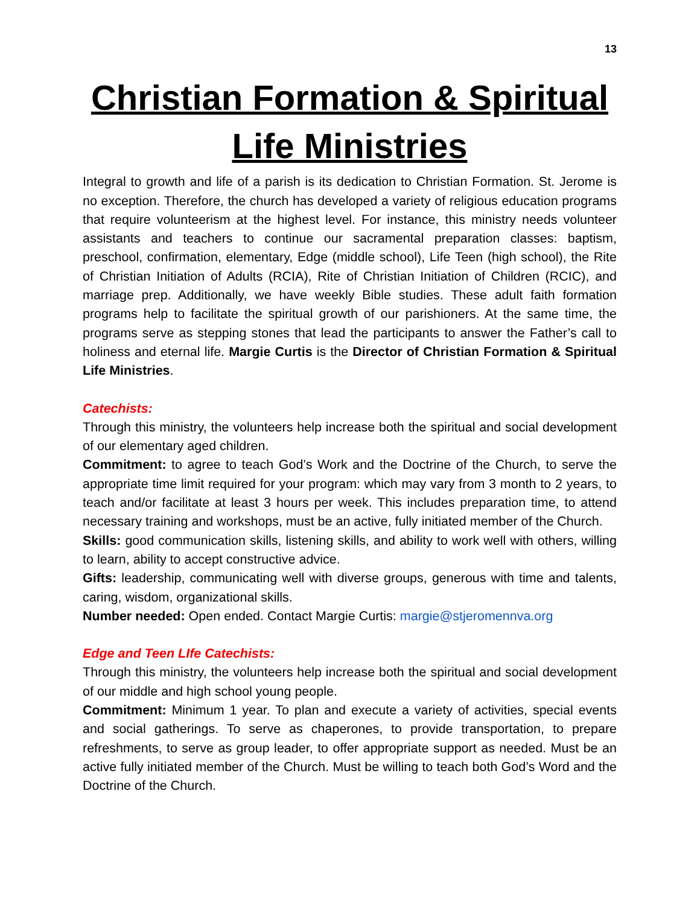13
Christian Formation & Spiritual Life Ministries
Integral to growth and life of a parish is its dedication to Christian Formation. St. Jerome is no exception. Therefore, the church has developed a variety of religious education programs that require volunteerism at the highest level. For instance, this ministry needs volunteer assistants and teachers to continue our sacramental preparation classes: baptism, preschool, confirmation, elementary, Edge (middle school), Life Teen (high school), the Rite of Christian Initiation of Adults (RCIA), Rite of Christian Initiation of Children (RCIC), and marriage prep. Additionally, we have weekly Bible studies. These adult faith formation programs help to facilitate the spiritual growth of our parishioners. At the same time, the programs serve as stepping stones that lead the participants to answer the Father’s call to holiness and eternal life. Margie Curtis is the Director of Christian Formation & Spiritual Life Ministries.
Catechists:
Through this ministry, the volunteers help increase both the spiritual and social development of our elementary aged children.
Commitment: to agree to teach God’s Work and the Doctrine of the Church, to serve the appropriate time limit required for your program: which may vary from 3 month to 2 years, to teach and/or facilitate at least 3 hours per week. This includes preparation time, to attend necessary training and workshops, must be an active, fully initiated member of the Church.
Skills: good communication skills, listening skills, and ability to work well with others, willing to learn, ability to accept constructive advice.
Gifts: leadership, communicating well with diverse groups, generous with time and talents, caring, wisdom, organizational skills.
Number needed: Open ended. Contact Margie Curtis: margie@stjeromennva.org
Edge and Teen LIfe Catechists:
Through this ministry, the volunteers help increase both the spiritual and social development of our middle and high school young people.
Commitment: Minimum 1 year. To plan and execute a variety of activities, special events and social gatherings. To serve as chaperones, to provide transportation, to prepare refreshments, to serve as group leader, to offer appropriate support as needed. Must be an active fully initiated member of the Church. Must be willing to teach both God’s Word and the Doctrine of the Church.